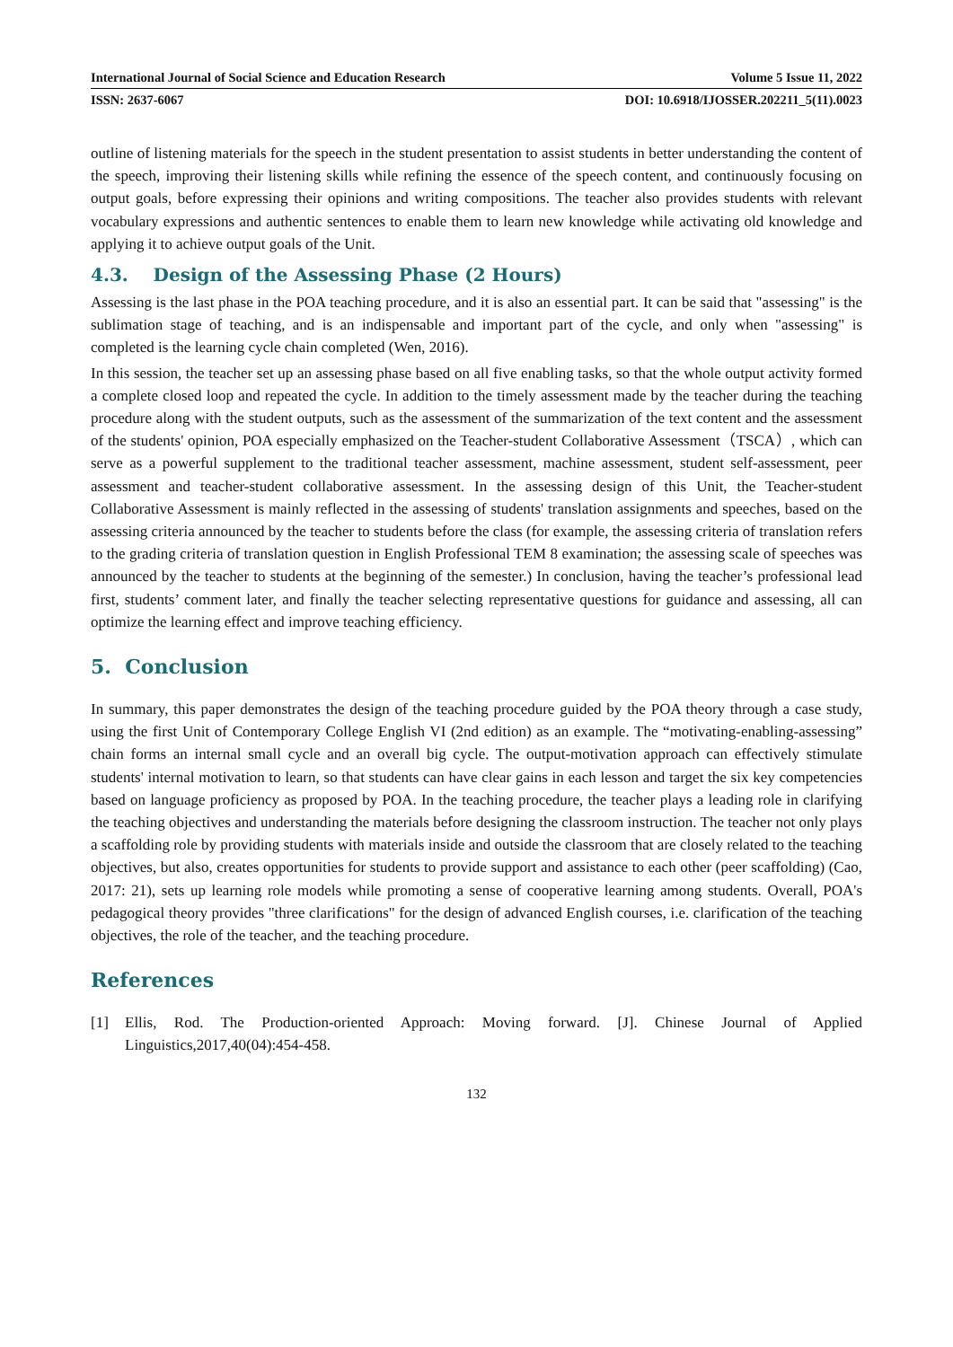International Journal of Social Science and Education Research Volume 5 Issue 11, 2022
ISSN: 2637-6067 DOI: 10.6918/IJOSSER.202211_5(11).0023
outline of listening materials for the speech in the student presentation to assist students in better understanding the content of the speech, improving their listening skills while refining the essence of the speech content, and continuously focusing on output goals, before expressing their opinions and writing compositions. The teacher also provides students with relevant vocabulary expressions and authentic sentences to enable them to learn new knowledge while activating old knowledge and applying it to achieve output goals of the Unit.
4.3. Design of the Assessing Phase (2 Hours)
Assessing is the last phase in the POA teaching procedure, and it is also an essential part. It can be said that "assessing" is the sublimation stage of teaching, and is an indispensable and important part of the cycle, and only when "assessing" is completed is the learning cycle chain completed (Wen, 2016).
In this session, the teacher set up an assessing phase based on all five enabling tasks, so that the whole output activity formed a complete closed loop and repeated the cycle. In addition to the timely assessment made by the teacher during the teaching procedure along with the student outputs, such as the assessment of the summarization of the text content and the assessment of the students' opinion, POA especially emphasized on the Teacher-student Collaborative Assessment（TSCA）, which can serve as a powerful supplement to the traditional teacher assessment, machine assessment, student self-assessment, peer assessment and teacher-student collaborative assessment. In the assessing design of this Unit, the Teacher-student Collaborative Assessment is mainly reflected in the assessing of students' translation assignments and speeches, based on the assessing criteria announced by the teacher to students before the class (for example, the assessing criteria of translation refers to the grading criteria of translation question in English Professional TEM 8 examination; the assessing scale of speeches was announced by the teacher to students at the beginning of the semester.) In conclusion, having the teacher’s professional lead first, students’ comment later, and finally the teacher selecting representative questions for guidance and assessing, all can optimize the learning effect and improve teaching efficiency.
5. Conclusion
In summary, this paper demonstrates the design of the teaching procedure guided by the POA theory through a case study, using the first Unit of Contemporary College English VI (2nd edition) as an example. The “motivating-enabling-assessing” chain forms an internal small cycle and an overall big cycle. The output-motivation approach can effectively stimulate students' internal motivation to learn, so that students can have clear gains in each lesson and target the six key competencies based on language proficiency as proposed by POA. In the teaching procedure, the teacher plays a leading role in clarifying the teaching objectives and understanding the materials before designing the classroom instruction. The teacher not only plays a scaffolding role by providing students with materials inside and outside the classroom that are closely related to the teaching objectives, but also, creates opportunities for students to provide support and assistance to each other (peer scaffolding) (Cao, 2017: 21), sets up learning role models while promoting a sense of cooperative learning among students. Overall, POA's pedagogical theory provides "three clarifications" for the design of advanced English courses, i.e. clarification of the teaching objectives, the role of the teacher, and the teaching procedure.
References
[1] Ellis, Rod. The Production-oriented Approach: Moving forward. [J]. Chinese Journal of Applied Linguistics,2017,40(04):454-458.
132